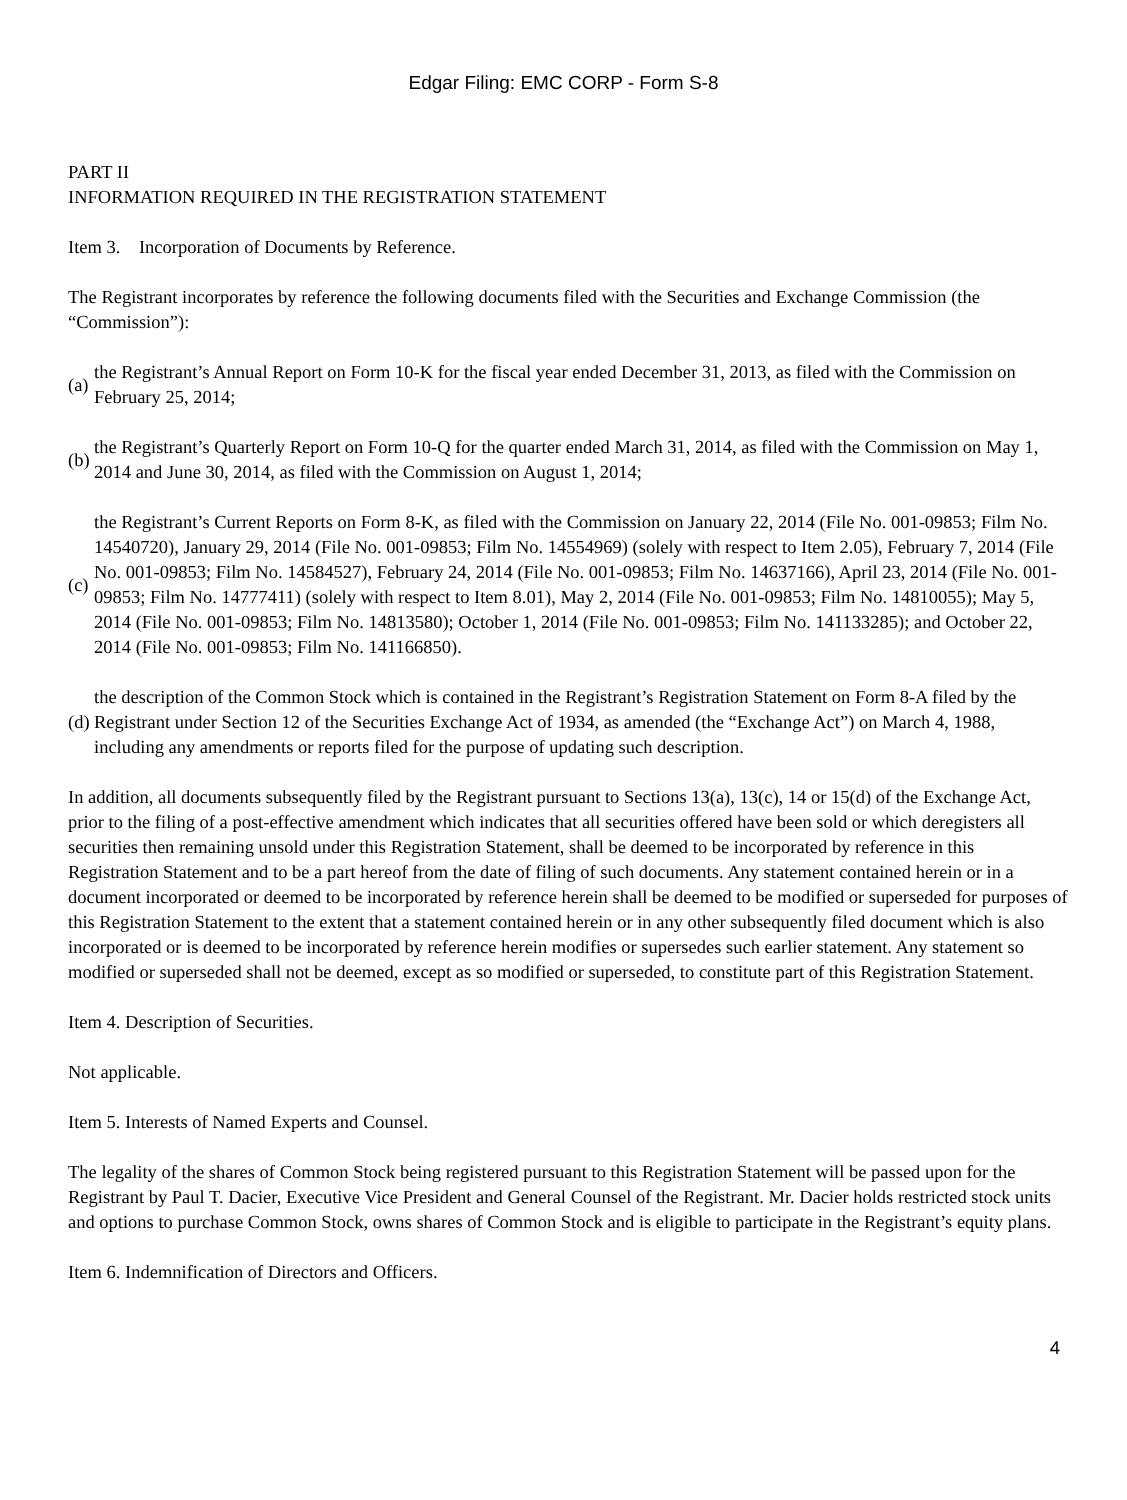Edgar Filing: EMC CORP - Form S-8
PART II
INFORMATION REQUIRED IN THE REGISTRATION STATEMENT
Item 3. Incorporation of Documents by Reference.
The Registrant incorporates by reference the following documents filed with the Securities and Exchange Commission (the “Commission”):
| (a) | the Registrant’s Annual Report on Form 10-K for the fiscal year ended December 31, 2013, as filed with the Commission on February 25, 2014; |
| (b) | the Registrant’s Quarterly Report on Form 10-Q for the quarter ended March 31, 2014, as filed with the Commission on May 1, 2014 and June 30, 2014, as filed with the Commission on August 1, 2014; |
| (c) | the Registrant’s Current Reports on Form 8-K, as filed with the Commission on January 22, 2014 (File No. 001-09853; Film No. 14540720), January 29, 2014 (File No. 001-09853; Film No. 14554969) (solely with respect to Item 2.05), February 7, 2014 (File No. 001-09853; Film No. 14584527), February 24, 2014 (File No. 001-09853; Film No. 14637166), April 23, 2014 (File No. 001-09853; Film No. 14777411) (solely with respect to Item 8.01), May 2, 2014 (File No. 001-09853; Film No. 14810055); May 5, 2014 (File No. 001-09853; Film No. 14813580); October 1, 2014 (File No. 001-09853; Film No. 141133285); and October 22, 2014 (File No. 001-09853; Film No. 141166850). |
| (d) | the description of the Common Stock which is contained in the Registrant’s Registration Statement on Form 8-A filed by the Registrant under Section 12 of the Securities Exchange Act of 1934, as amended (the “Exchange Act”) on March 4, 1988, including any amendments or reports filed for the purpose of updating such description. |
In addition, all documents subsequently filed by the Registrant pursuant to Sections 13(a), 13(c), 14 or 15(d) of the Exchange Act, prior to the filing of a post-effective amendment which indicates that all securities offered have been sold or which deregisters all securities then remaining unsold under this Registration Statement, shall be deemed to be incorporated by reference in this Registration Statement and to be a part hereof from the date of filing of such documents. Any statement contained herein or in a document incorporated or deemed to be incorporated by reference herein shall be deemed to be modified or superseded for purposes of this Registration Statement to the extent that a statement contained herein or in any other subsequently filed document which is also incorporated or is deemed to be incorporated by reference herein modifies or supersedes such earlier statement. Any statement so modified or superseded shall not be deemed, except as so modified or superseded, to constitute part of this Registration Statement.
Item 4. Description of Securities.
Not applicable.
Item 5. Interests of Named Experts and Counsel.
The legality of the shares of Common Stock being registered pursuant to this Registration Statement will be passed upon for the Registrant by Paul T. Dacier, Executive Vice President and General Counsel of the Registrant. Mr. Dacier holds restricted stock units and options to purchase Common Stock, owns shares of Common Stock and is eligible to participate in the Registrant’s equity plans.
Item 6. Indemnification of Directors and Officers.
4